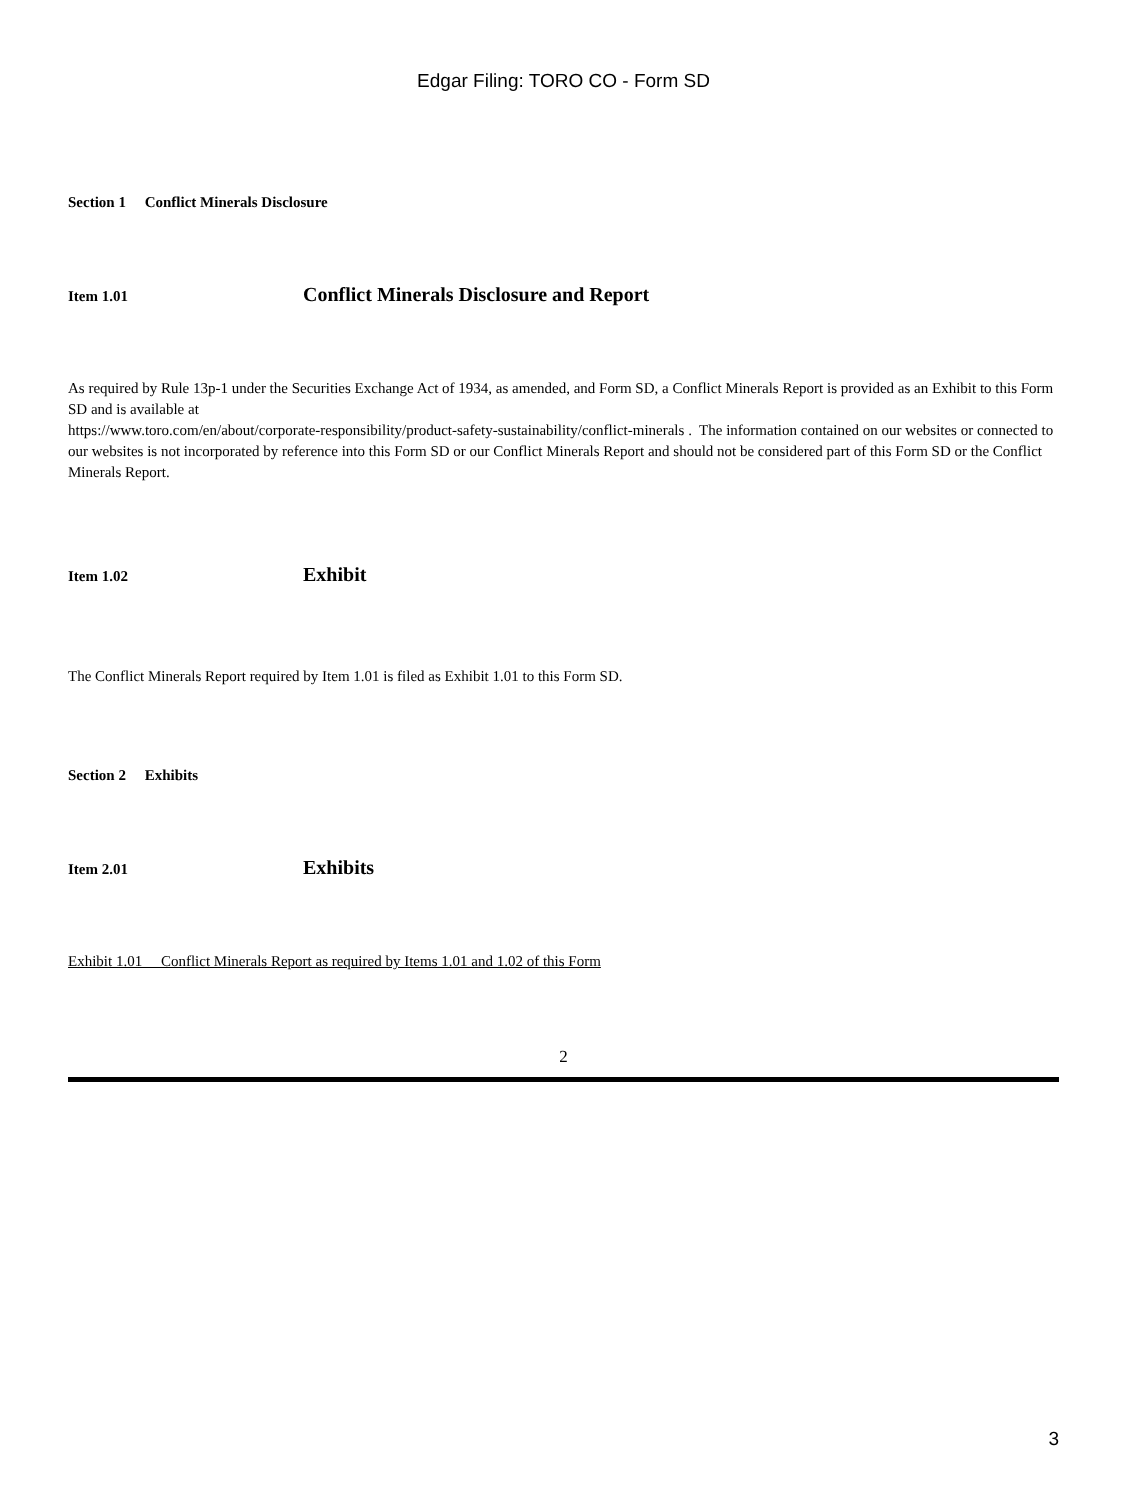Edgar Filing: TORO CO - Form SD
Section 1 Conflict Minerals Disclosure
Item 1.01 Conflict Minerals Disclosure and Report
As required by Rule 13p-1 under the Securities Exchange Act of 1934, as amended, and Form SD, a Conflict Minerals Report is provided as an Exhibit to this Form SD and is available at
https://www.toro.com/en/about/corporate-responsibility/product-safety-sustainability/conflict-minerals . The information contained on our websites or connected to our websites is not incorporated by reference into this Form SD or our Conflict Minerals Report and should not be considered part of this Form SD or the Conflict Minerals Report.
Item 1.02 Exhibit
The Conflict Minerals Report required by Item 1.01 is filed as Exhibit 1.01 to this Form SD.
Section 2 Exhibits
Item 2.01 Exhibits
Exhibit 1.01 Conflict Minerals Report as required by Items 1.01 and 1.02 of this Form
2
3